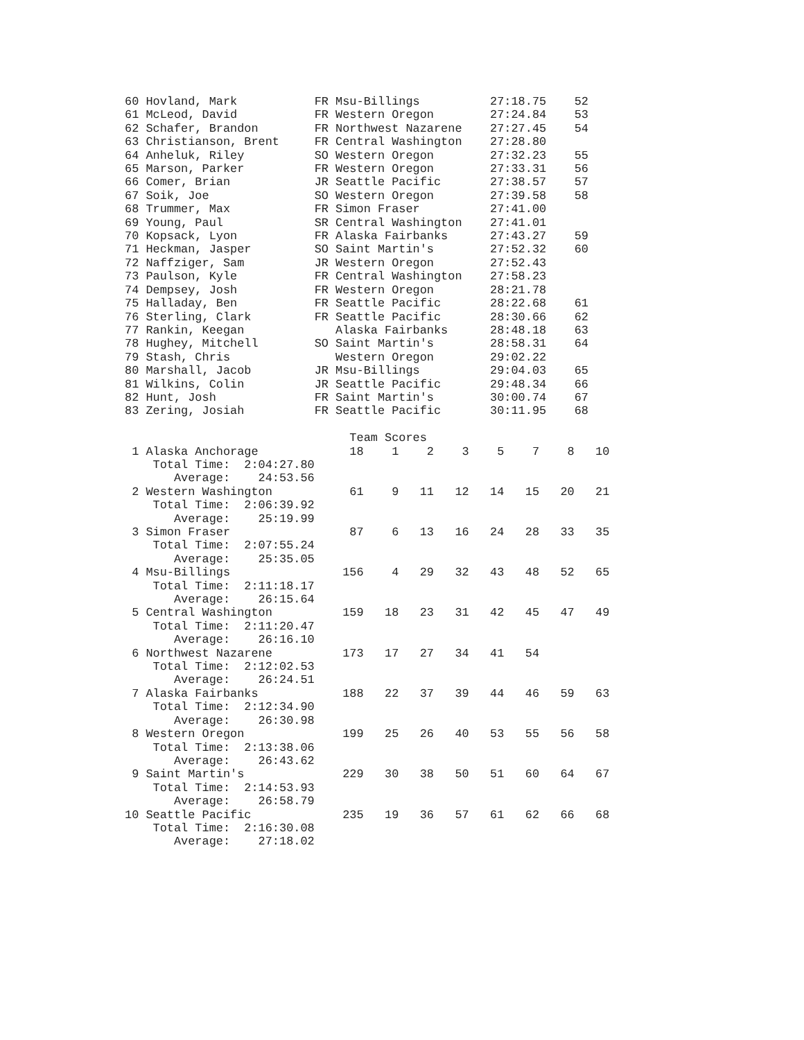60 Hovland, Mark           FR Msu-Billings          27:18.75    52
61 McLeod, David           FR Western Oregon        27:24.84    53
62 Schafer, Brandon        FR Northwest Nazarene    27:27.45    54
63 Christianson, Brent     FR Central Washington    27:28.80
64 Anheluk, Riley          SO Western Oregon        27:32.23    55
65 Marson, Parker          FR Western Oregon        27:33.31    56
66 Comer, Brian            JR Seattle Pacific       27:38.57    57
67 Soik, Joe               SO Western Oregon        27:39.58    58
68 Trummer, Max            FR Simon Fraser          27:41.00
69 Young, Paul             SR Central Washington    27:41.01
70 Kopsack, Lyon           FR Alaska Fairbanks      27:43.27    59
71 Heckman, Jasper         SO Saint Martin's        27:52.32    60
72 Naffziger, Sam          JR Western Oregon        27:52.43
73 Paulson, Kyle           FR Central Washington    27:58.23
74 Dempsey, Josh           FR Western Oregon        28:21.78
75 Halladay, Ben           FR Seattle Pacific       28:22.68    61
76 Sterling, Clark         FR Seattle Pacific       28:30.66    62
77 Rankin, Keegan             Alaska Fairbanks      28:48.18    63
78 Hughey, Mitchell        SO Saint Martin's        28:58.31    64
79 Stash, Chris               Western Oregon        29:02.22
80 Marshall, Jacob         JR Msu-Billings          29:04.03    65
81 Wilkins, Colin          JR Seattle Pacific       29:48.34    66
82 Hunt, Josh              FR Saint Martin's        30:00.74    67
83 Zering, Josiah          FR Seattle Pacific       30:11.95    68

                                Team Scores
 1 Alaska Anchorage             18    1    2    3    5    7    8   10
    Total Time:  2:04:27.80
       Average:    24:53.56
 2 Western Washington           61    9   11   12   14   15   20   21
    Total Time:  2:06:39.92
       Average:    25:19.99
 3 Simon Fraser                 87    6   13   16   24   28   33   35
    Total Time:  2:07:55.24
       Average:    25:35.05
 4 Msu-Billings                156    4   29   32   43   48   52   65
    Total Time:  2:11:18.17
       Average:    26:15.64
 5 Central Washington          159   18   23   31   42   45   47   49
    Total Time:  2:11:20.47
       Average:    26:16.10
 6 Northwest Nazarene          173   17   27   34   41   54
    Total Time:  2:12:02.53
       Average:    26:24.51
 7 Alaska Fairbanks            188   22   37   39   44   46   59   63
    Total Time:  2:12:34.90
       Average:    26:30.98
 8 Western Oregon              199   25   26   40   53   55   56   58
    Total Time:  2:13:38.06
       Average:    26:43.62
 9 Saint Martin's              229   30   38   50   51   60   64   67
    Total Time:  2:14:53.93
       Average:    26:58.79
10 Seattle Pacific             235   19   36   57   61   62   66   68
    Total Time:  2:16:30.08
       Average:    27:18.02